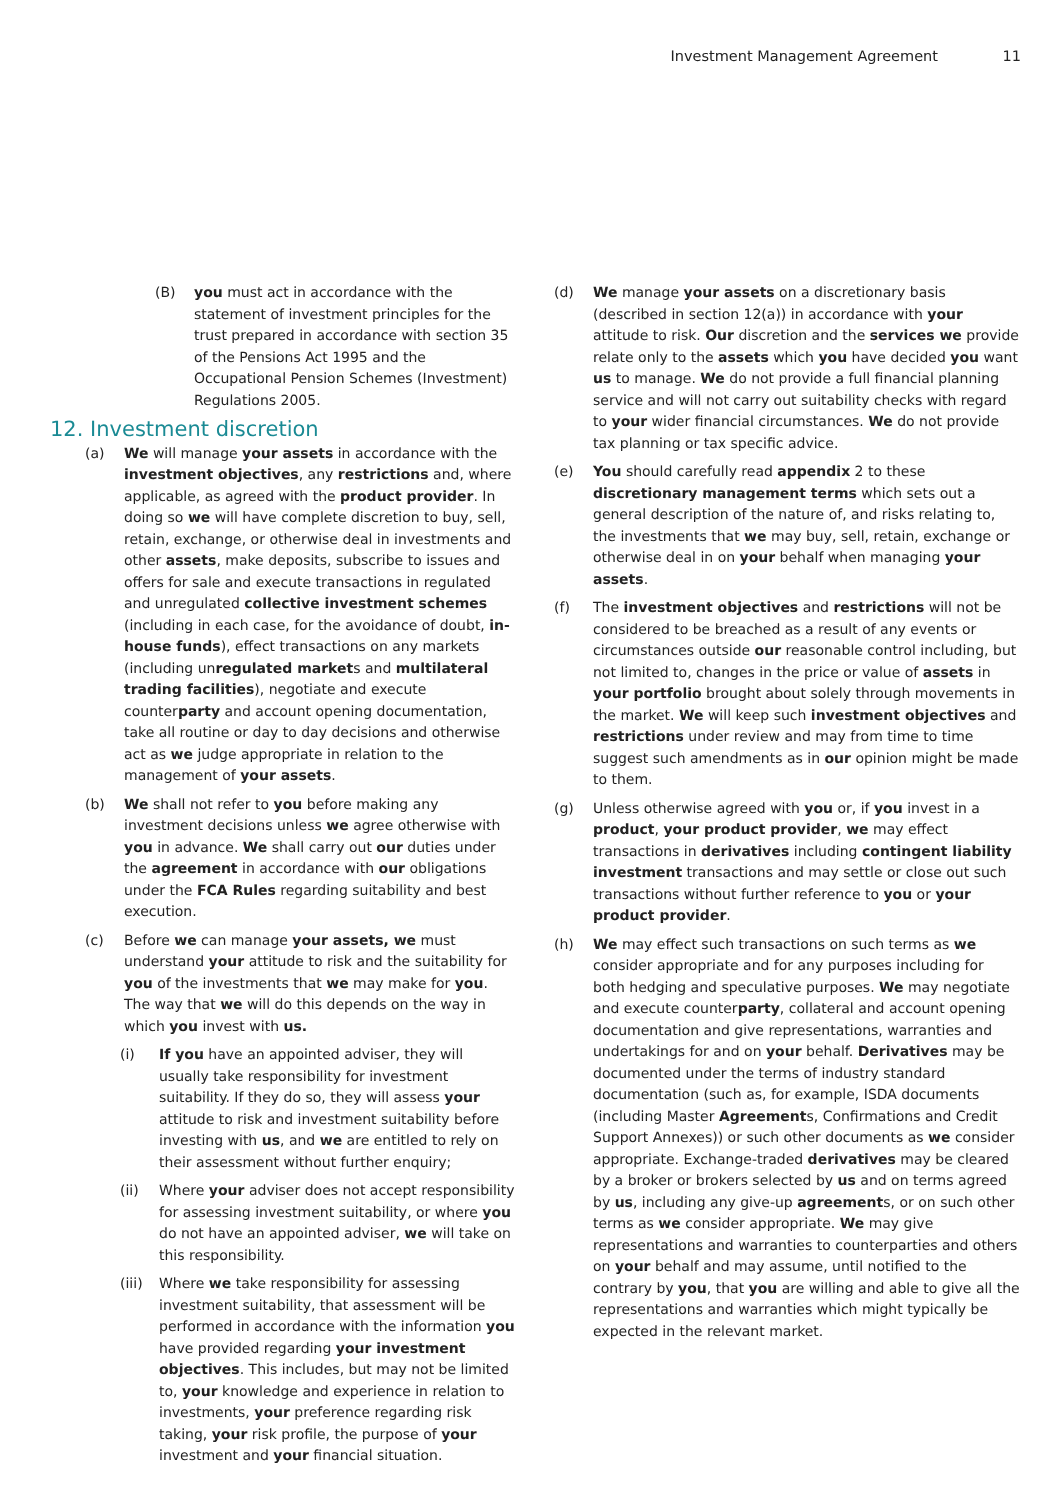Investment Management Agreement 11
(B) you must act in accordance with the statement of investment principles for the trust prepared in accordance with section 35 of the Pensions Act 1995 and the Occupational Pension Schemes (Investment) Regulations 2005.
12. Investment discretion
(a) We will manage your assets in accordance with the investment objectives, any restrictions and, where applicable, as agreed with the product provider. In doing so we will have complete discretion to buy, sell, retain, exchange, or otherwise deal in investments and other assets, make deposits, subscribe to issues and offers for sale and execute transactions in regulated and unregulated collective investment schemes (including in each case, for the avoidance of doubt, in-house funds), effect transactions on any markets (including unregulated markets and multilateral trading facilities), negotiate and execute counterparty and account opening documentation, take all routine or day to day decisions and otherwise act as we judge appropriate in relation to the management of your assets.
(b) We shall not refer to you before making any investment decisions unless we agree otherwise with you in advance. We shall carry out our duties under the agreement in accordance with our obligations under the FCA Rules regarding suitability and best execution.
(c) Before we can manage your assets, we must understand your attitude to risk and the suitability for you of the investments that we may make for you. The way that we will do this depends on the way in which you invest with us.
(i) If you have an appointed adviser, they will usually take responsibility for investment suitability. If they do so, they will assess your attitude to risk and investment suitability before investing with us, and we are entitled to rely on their assessment without further enquiry;
(ii) Where your adviser does not accept responsibility for assessing investment suitability, or where you do not have an appointed adviser, we will take on this responsibility.
(iii) Where we take responsibility for assessing investment suitability, that assessment will be performed in accordance with the information you have provided regarding your investment objectives. This includes, but may not be limited to, your knowledge and experience in relation to investments, your preference regarding risk taking, your risk profile, the purpose of your investment and your financial situation.
(d) We manage your assets on a discretionary basis (described in section 12(a)) in accordance with your attitude to risk. Our discretion and the services we provide relate only to the assets which you have decided you want us to manage. We do not provide a full financial planning service and will not carry out suitability checks with regard to your wider financial circumstances. We do not provide tax planning or tax specific advice.
(e) You should carefully read appendix 2 to these discretionary management terms which sets out a general description of the nature of, and risks relating to, the investments that we may buy, sell, retain, exchange or otherwise deal in on your behalf when managing your assets.
(f) The investment objectives and restrictions will not be considered to be breached as a result of any events or circumstances outside our reasonable control including, but not limited to, changes in the price or value of assets in your portfolio brought about solely through movements in the market. We will keep such investment objectives and restrictions under review and may from time to time suggest such amendments as in our opinion might be made to them.
(g) Unless otherwise agreed with you or, if you invest in a product, your product provider, we may effect transactions in derivatives including contingent liability investment transactions and may settle or close out such transactions without further reference to you or your product provider.
(h) We may effect such transactions on such terms as we consider appropriate and for any purposes including for both hedging and speculative purposes. We may negotiate and execute counterparty, collateral and account opening documentation and give representations, warranties and undertakings for and on your behalf. Derivatives may be documented under the terms of industry standard documentation (such as, for example, ISDA documents (including Master Agreements, Confirmations and Credit Support Annexes)) or such other documents as we consider appropriate. Exchange-traded derivatives may be cleared by a broker or brokers selected by us and on terms agreed by us, including any give-up agreements, or on such other terms as we consider appropriate. We may give representations and warranties to counterparties and others on your behalf and may assume, until notified to the contrary by you, that you are willing and able to give all the representations and warranties which might typically be expected in the relevant market.